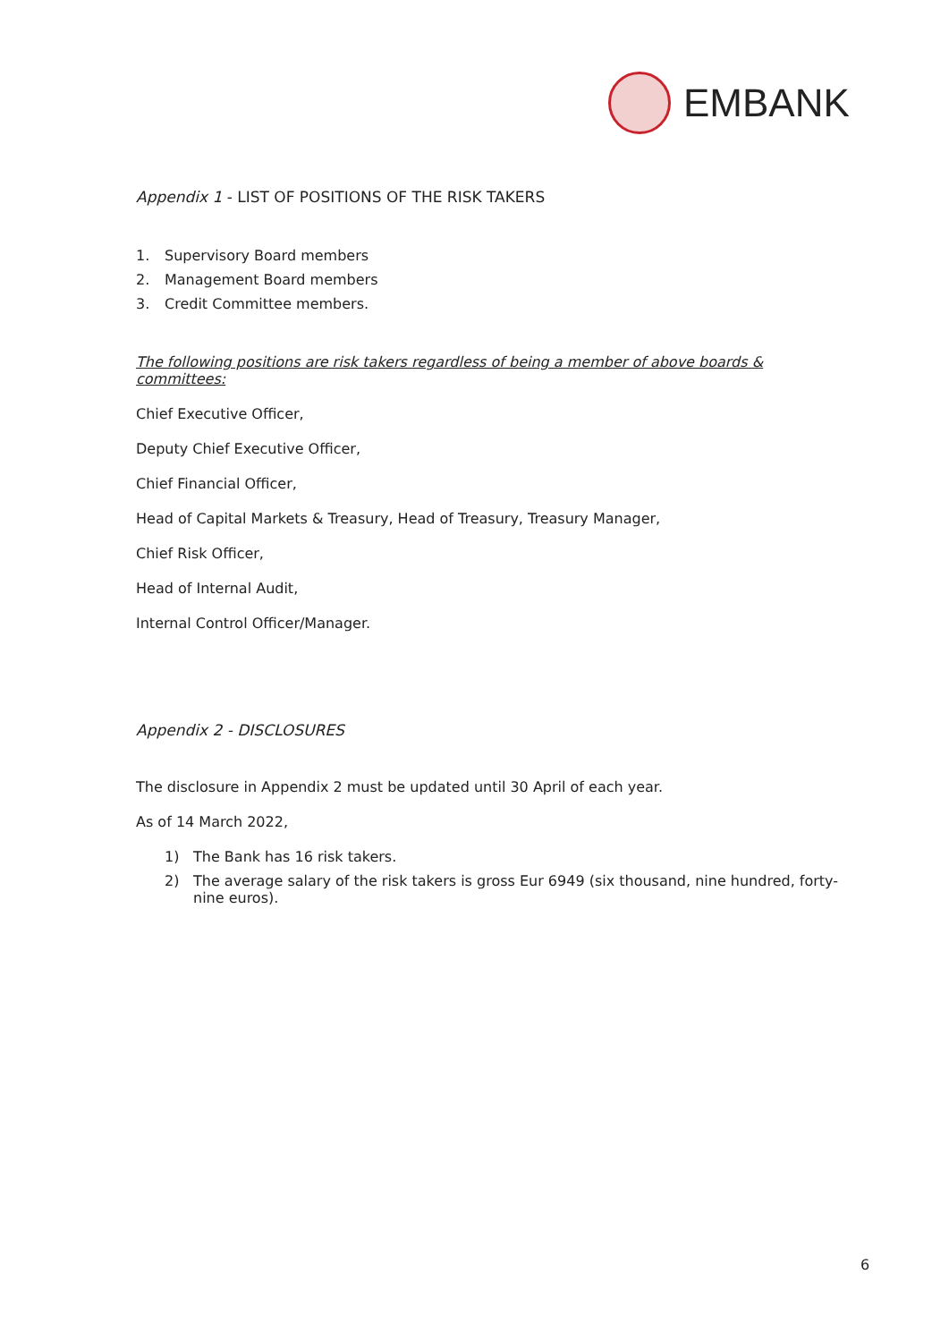EMBANK
Appendix 1 - LIST OF POSITIONS OF THE RISK TAKERS
1. Supervisory Board members
2. Management Board members
3. Credit Committee members.
The following positions are risk takers regardless of being a member of above boards & committees:
Chief Executive Officer,
Deputy Chief Executive Officer,
Chief Financial Officer,
Head of Capital Markets & Treasury, Head of Treasury, Treasury Manager,
Chief Risk Officer,
Head of Internal Audit,
Internal Control Officer/Manager.
Appendix 2 - DISCLOSURES
The disclosure in Appendix 2 must be updated until 30 April of each year.
As of 14 March 2022,
1) The Bank has 16 risk takers.
2) The average salary of the risk takers is gross Eur 6949 (six thousand, nine hundred, forty-nine euros).
6